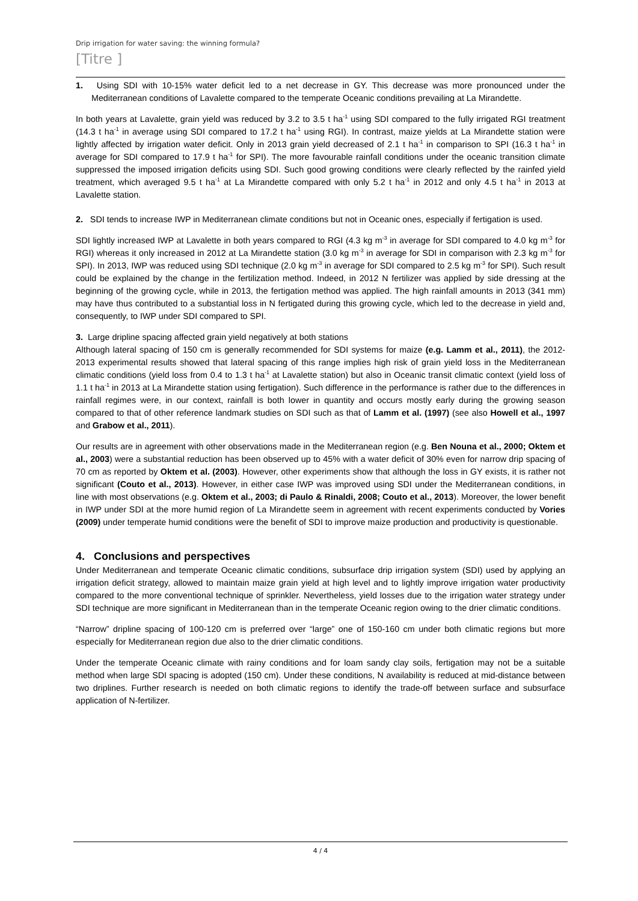Drip irrigation for water saving: the winning formula?
[Titre ]
1. Using SDI with 10-15% water deficit led to a net decrease in GY. This decrease was more pronounced under the Mediterranean conditions of Lavalette compared to the temperate Oceanic conditions prevailing at La Mirandette.
In both years at Lavalette, grain yield was reduced by 3.2 to 3.5 t ha<sup>-1</sup> using SDI compared to the fully irrigated RGI treatment (14.3 t ha<sup>-1</sup> in average using SDI compared to 17.2 t ha<sup>-1</sup> using RGI). In contrast, maize yields at La Mirandette station were lightly affected by irrigation water deficit. Only in 2013 grain yield decreased of 2.1 t ha<sup>-1</sup> in comparison to SPI (16.3 t ha<sup>-1</sup> in average for SDI compared to 17.9 t ha<sup>-1</sup> for SPI). The more favourable rainfall conditions under the oceanic transition climate suppressed the imposed irrigation deficits using SDI. Such good growing conditions were clearly reflected by the rainfed yield treatment, which averaged 9.5 t ha<sup>-1</sup> at La Mirandette compared with only 5.2 t ha<sup>-1</sup> in 2012 and only 4.5 t ha<sup>-1</sup> in 2013 at Lavalette station.
2. SDI tends to increase IWP in Mediterranean climate conditions but not in Oceanic ones, especially if fertigation is used.
SDI lightly increased IWP at Lavalette in both years compared to RGI (4.3 kg m<sup>-3</sup> in average for SDI compared to 4.0 kg m<sup>-3</sup> for RGI) whereas it only increased in 2012 at La Mirandette station (3.0 kg m<sup>-3</sup> in average for SDI in comparison with 2.3 kg m<sup>-3</sup> for SPI). In 2013, IWP was reduced using SDI technique (2.0 kg m<sup>-3</sup> in average for SDI compared to 2.5 kg m<sup>-3</sup> for SPI). Such result could be explained by the change in the fertilization method. Indeed, in 2012 N fertilizer was applied by side dressing at the beginning of the growing cycle, while in 2013, the fertigation method was applied. The high rainfall amounts in 2013 (341 mm) may have thus contributed to a substantial loss in N fertigated during this growing cycle, which led to the decrease in yield and, consequently, to IWP under SDI compared to SPI.
3. Large dripline spacing affected grain yield negatively at both stations
Although lateral spacing of 150 cm is generally recommended for SDI systems for maize (e.g. Lamm et al., 2011), the 2012-2013 experimental results showed that lateral spacing of this range implies high risk of grain yield loss in the Mediterranean climatic conditions (yield loss from 0.4 to 1.3 t ha<sup>-1</sup> at Lavalette station) but also in Oceanic transit climatic context (yield loss of 1.1 t ha<sup>-1</sup> in 2013 at La Mirandette station using fertigation). Such difference in the performance is rather due to the differences in rainfall regimes were, in our context, rainfall is both lower in quantity and occurs mostly early during the growing season compared to that of other reference landmark studies on SDI such as that of Lamm et al. (1997) (see also Howell et al., 1997 and Grabow et al., 2011).
Our results are in agreement with other observations made in the Mediterranean region (e.g. Ben Nouna et al., 2000; Oktem et al., 2003) were a substantial reduction has been observed up to 45% with a water deficit of 30% even for narrow drip spacing of 70 cm as reported by Oktem et al. (2003). However, other experiments show that although the loss in GY exists, it is rather not significant (Couto et al., 2013). However, in either case IWP was improved using SDI under the Mediterranean conditions, in line with most observations (e.g. Oktem et al., 2003; di Paulo & Rinaldi, 2008; Couto et al., 2013). Moreover, the lower benefit in IWP under SDI at the more humid region of La Mirandette seem in agreement with recent experiments conducted by Vories (2009) under temperate humid conditions were the benefit of SDI to improve maize production and productivity is questionable.
4. Conclusions and perspectives
Under Mediterranean and temperate Oceanic climatic conditions, subsurface drip irrigation system (SDI) used by applying an irrigation deficit strategy, allowed to maintain maize grain yield at high level and to lightly improve irrigation water productivity compared to the more conventional technique of sprinkler. Nevertheless, yield losses due to the irrigation water strategy under SDI technique are more significant in Mediterranean than in the temperate Oceanic region owing to the drier climatic conditions.
“Narrow” dripline spacing of 100-120 cm is preferred over “large” one of 150-160 cm under both climatic regions but more especially for Mediterranean region due also to the drier climatic conditions.
Under the temperate Oceanic climate with rainy conditions and for loam sandy clay soils, fertigation may not be a suitable method when large SDI spacing is adopted (150 cm). Under these conditions, N availability is reduced at mid-distance between two driplines. Further research is needed on both climatic regions to identify the trade-off between surface and subsurface application of N-fertilizer.
4 / 4